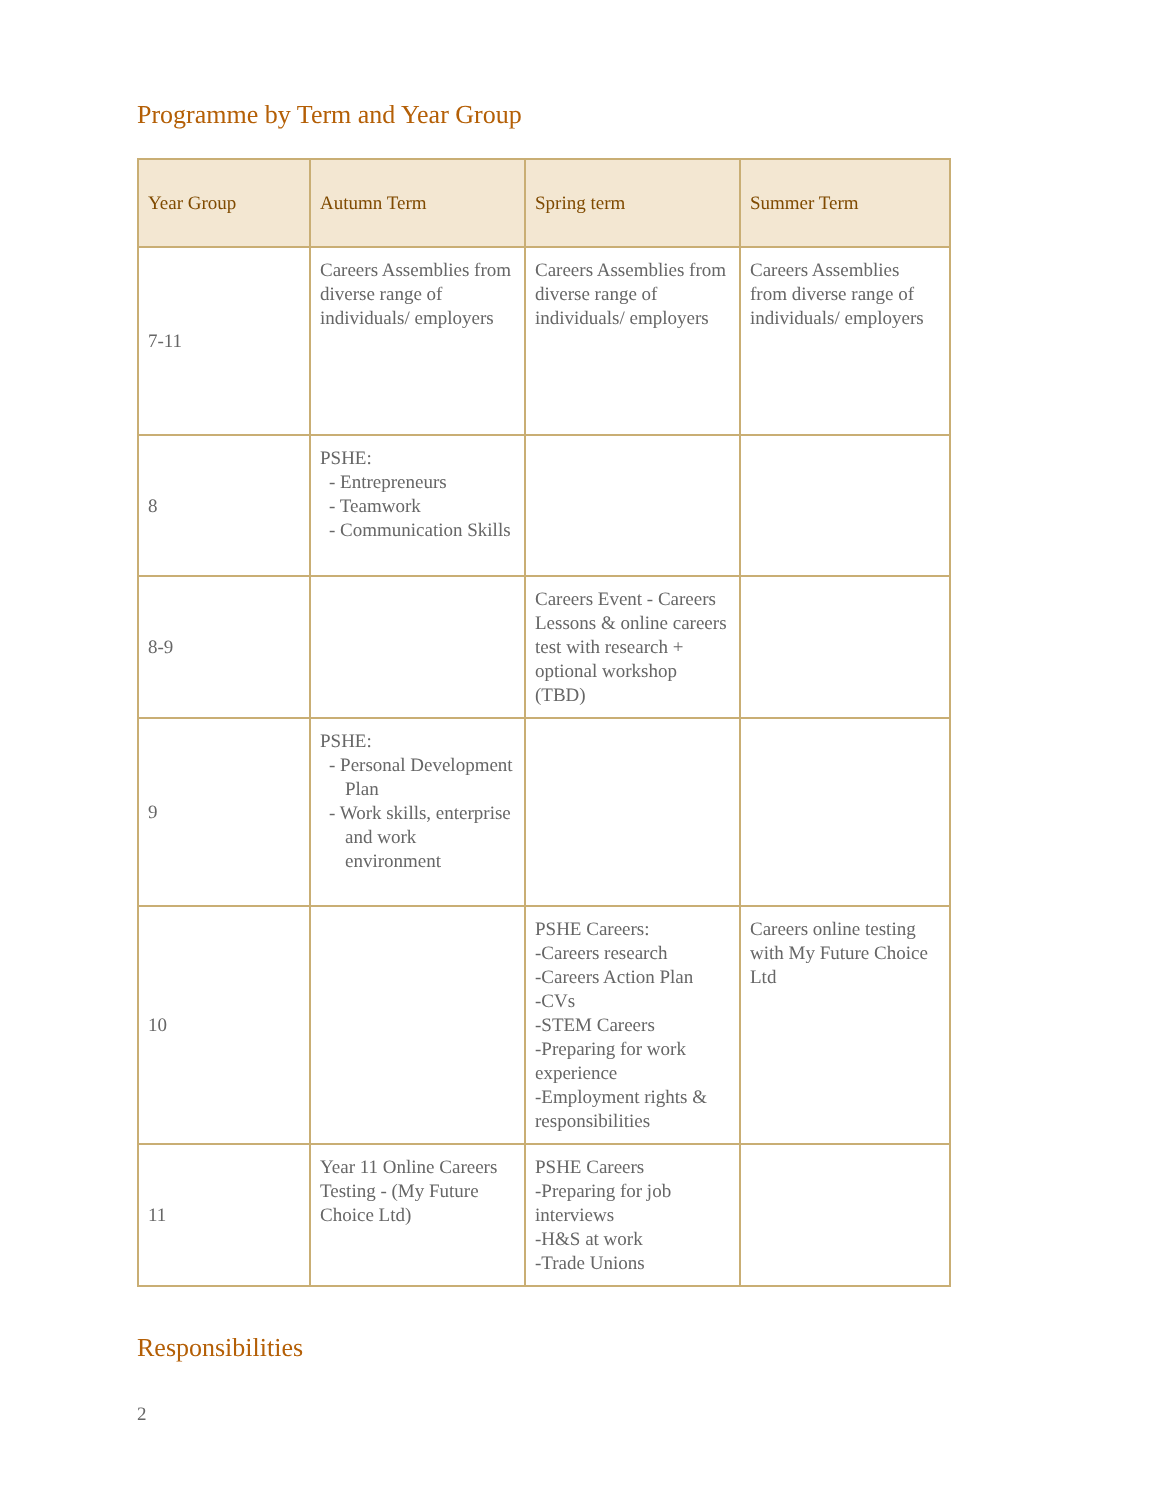Programme by Term and Year Group
| Year Group | Autumn Term | Spring term | Summer Term |
| --- | --- | --- | --- |
| 7-11 | Careers Assemblies from diverse range of individuals/ employers | Careers Assemblies from diverse range of individuals/ employers | Careers Assemblies from diverse range of individuals/ employers |
| 8 | PSHE: - Entrepreneurs - Teamwork - Communication Skills | | |
| 8-9 | | Careers Event - Careers Lessons & online careers test with research + optional workshop (TBD) | |
| 9 | PSHE: - Personal Development Plan - Work skills, enterprise and work environment | | |
| 10 | | PSHE Careers: -Careers research -Careers Action Plan -CVs -STEM Careers -Preparing for work experience -Employment rights & responsibilities | Careers online testing with My Future Choice Ltd |
| 11 | Year 11 Online Careers Testing - (My Future Choice Ltd) | PSHE Careers -Preparing for job interviews -H&S at work -Trade Unions | |
Responsibilities
2